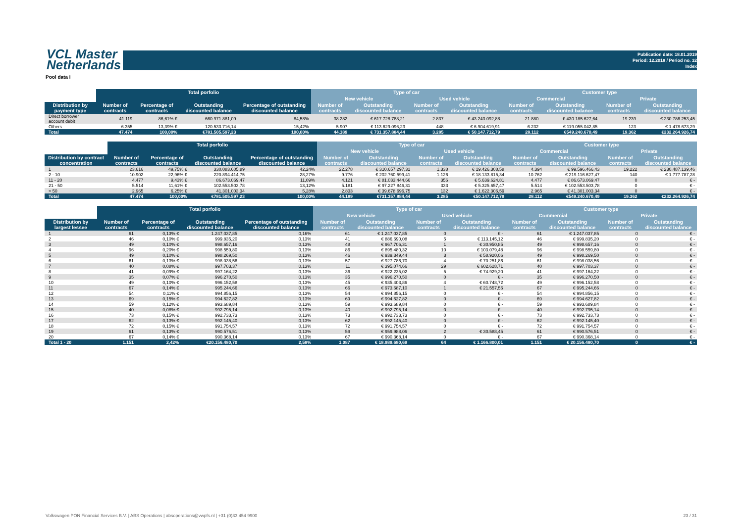VCL Master
Netherlands
Publication date: 18.01.2019
Period: 12.2018 / Period no. 32
Index
Pool data I
| | Total porfolio | | | | Type of car | | | | Customer type | | | |
| --- | --- | --- | --- | --- | --- | --- | --- | --- | --- | --- | --- | --- |
| | | | | | New vehicle | | Used vehicle | | Commercial | | Private | |
| Distribution by payment type | Number of contracts | Percentage of contracts | Outstanding discounted balance | Percentage of outstanding discounted balance | Number of contracts | Outstanding discounted balance | Number of contracts | Outstanding discounted balance | Number of contracts | Outstanding discounted balance | Number of contracts | Outstanding discounted balance |
| Direct borrower account debit | 41.119 | 86,61% € | 660.971.881,09 | 84,58% | 38.282 | € 617.728.788,21 | 2.837 | € 43.243.092,88 | 21.880 | € 430.185.627,64 | 19.239 | € 230.786.253,45 |
| Others | 6.355 | 13,39% € | 120.533.716,14 | 15,42% | 5.907 | € 113.629.096,23 | 448 | € 6.904.619,91 | 6.232 | € 119.055.042,85 | 123 | € 1.478.673,29 |
| Total | 47.474 | 100,00% | €781.505.597,23 | 100,00% | 44.189 | € 731.357.884,44 | 3.285 | € 50.147.712,79 | 28.112 | €549.240.670,49 | 19.362 | €232.264.926,74 |
| | Total porfolio | | | | Type of car | | | | Customer type | | | |
| --- | --- | --- | --- | --- | --- | --- | --- | --- | --- | --- | --- | --- |
| | | | | | New vehicle | | Used vehicle | | Commercial | | Private | |
| Distribution by contract concentration | Number of contracts | Percentage of contracts | Outstanding discounted balance | Percentage of outstanding discounted balance | Number of contracts | Outstanding discounted balance | Number of contracts | Outstanding discounted balance | Number of contracts | Outstanding discounted balance | Number of contracts | Outstanding discounted balance |
| 1 | 23.616 | 49,75% € | 330.083.605,89 | 42,24% | 22.278 | € 310.657.297,31 | 1.338 | € 19.426.308,58 | 4.394 | € 99.596.466,43 | 19.222 | € 230.487.139,46 |
| 2 - 10 | 10.902 | 22,96% € | 220.894.414,75 | 28,27% | 9.776 | € 202.760.599,41 | 1.126 | € 18.133.815,34 | 10.762 | € 219.116.627,47 | 140 | € 1.777.787,28 |
| 11 - 20 | 4.477 | 9,43% € | 86.673.069,47 | 11,09% | 4.121 | € 81.033.444,66 | 356 | € 5.639.624,81 | 4.477 | € 86.673.069,47 | 0 | € - |
| 21 - 50 | 5.514 | 11,61% € | 102.553.503,78 | 13,12% | 5.181 | € 97.227.846,31 | 333 | € 5.325.657,47 | 5.514 | € 102.553.503,78 | 0 | € - |
| > 50 | 2.965 | 6,25% € | 41.301.003,34 | 5,28% | 2.833 | € 39.678.696,75 | 132 | € 1.622.306,59 | 2.965 | € 41.301.003,34 | 0 | € - |
| Total | 47.474 | 100,00% | €781.505.597,23 | 100,00% | 44.189 | €731.357.884,44 | 3.285 | €50.147.712,79 | 28.112 | €549.240.670,49 | 19.362 | €232.264.926,74 |
| | Total porfolio | | | | Type of car | | | | Customer type | | | |
| --- | --- | --- | --- | --- | --- | --- | --- | --- | --- | --- | --- | --- |
| | | | | | New vehicle | | Used vehicle | | Commercial | | Private | |
| Distribution by largest lessee | Number of contracts | Percentage of contracts | Outstanding discounted balance | Percentage of outstanding discounted balance | Number of contracts | Outstanding discounted balance | Number of contracts | Outstanding discounted balance | Number of contracts | Outstanding discounted balance | Number of contracts | Outstanding discounted balance |
| 1 | 61 | 0,13% € | 1.247.037,85 | 0,16% | 61 | € 1.247.037,85 | 0 | € - | 61 | € 1.247.037,85 | 0 | € - |
| 2 | 46 | 0,10% € | 999.835,20 | 0,13% | 41 | € 886.690,08 | 5 | € 113.145,12 | 46 | € 999.835,20 | 0 | € - |
| 3 | 49 | 0,10% € | 998.657,16 | 0,13% | 48 | € 967.706,31 | 1 | € 30.950,85 | 49 | € 998.657,16 | 0 | € - |
| 4 | 96 | 0,20% € | 998.559,80 | 0,13% | 86 | € 895.480,32 | 10 | € 103.079,48 | 96 | € 998.559,80 | 0 | € - |
| 5 | 49 | 0,10% € | 998.269,50 | 0,13% | 46 | € 939.349,44 | 3 | € 58.920,06 | 49 | € 998.269,50 | 0 | € - |
| 6 | 61 | 0,13% € | 998.038,56 | 0,13% | 57 | € 927.786,70 | 4 | € 70.251,86 | 61 | € 998.038,56 | 0 | € - |
| 7 | 40 | 0,08% € | 997.703,37 | 0,13% | 11 | € 395.074,66 | 29 | € 602.628,71 | 40 | € 997.703,37 | 0 | € - |
| 8 | 41 | 0,09% € | 997.164,22 | 0,13% | 36 | € 922.235,02 | 5 | € 74.929,20 | 41 | € 997.164,22 | 0 | € - |
| 9 | 35 | 0,07% € | 996.270,50 | 0,13% | 35 | € 996.270,50 | 0 | € - | 35 | € 996.270,50 | 0 | € - |
| 10 | 49 | 0,10% € | 996.152,58 | 0,13% | 45 | € 935.403,86 | 4 | € 60.748,72 | 49 | € 996.152,58 | 0 | € - |
| 11 | 67 | 0,14% € | 995.244,66 | 0,13% | 66 | € 973.687,10 | 1 | € 21.557,56 | 67 | € 995.244,66 | 0 | € - |
| 12 | 54 | 0,11% € | 994.856,15 | 0,13% | 54 | € 994.856,15 | 0 | € - | 54 | € 994.856,15 | 0 | € - |
| 13 | 69 | 0,15% € | 994.627,82 | 0,13% | 69 | € 994.627,82 | 0 | € - | 69 | € 994.627,82 | 0 | € - |
| 14 | 59 | 0,12% € | 993.689,84 | 0,13% | 59 | € 993.689,84 | 0 | € - | 59 | € 993.689,84 | 0 | € - |
| 15 | 40 | 0,08% € | 992.795,14 | 0,13% | 40 | € 992.795,14 | 0 | € - | 40 | € 992.795,14 | 0 | € - |
| 16 | 73 | 0,15% € | 992.733,73 | 0,13% | 73 | € 992.733,73 | 0 | € - | 73 | € 992.733,73 | 0 | € - |
| 17 | 62 | 0,13% € | 992.145,40 | 0,13% | 62 | € 992.145,40 | 0 | € - | 62 | € 992.145,40 | 0 | € - |
| 18 | 72 | 0,15% € | 991.754,57 | 0,13% | 72 | € 991.754,57 | 0 | € - | 72 | € 991.754,57 | 0 | € - |
| 19 | 61 | 0,13% € | 990.576,51 | 0,13% | 59 | € 959.988,06 | 2 | € 30.588,45 | 61 | € 990.576,51 | 0 | € - |
| 20 | 67 | 0,14% € | 990.368,14 | 0,13% | 67 | € 990.368,14 | 0 | € - | 67 | € 990.368,14 | 0 | € - |
| Total 1 - 20 | 1.151 | 2,42% | €20.156.480,70 | 2,58% | 1.087 | € 18.989.680,69 | 64 | € 1.166.800,01 | 1.151 | € 20.156.480,70 | 0 | € - |
Volkswagen PON Financial Services B.V. | ABS Operations | absoperations@vwpfs.nl | +31 (0)33 454 9900
23 / 31